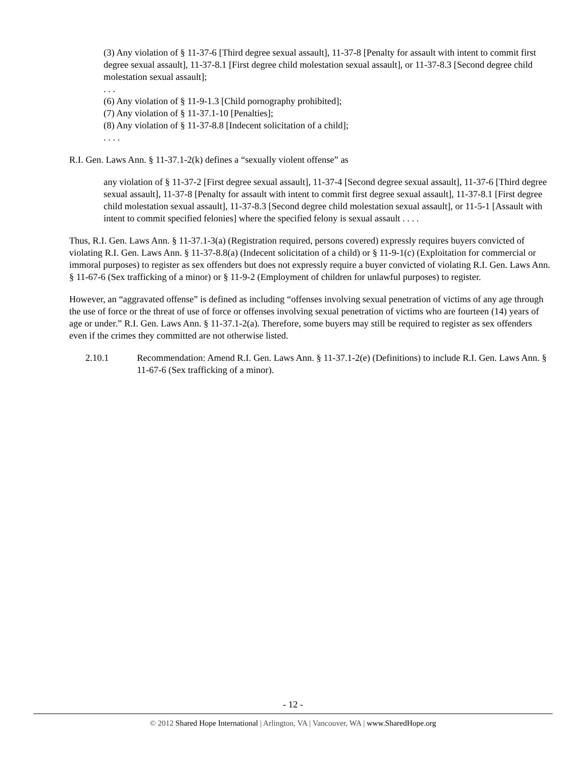(3) Any violation of § 11-37-6 [Third degree sexual assault], 11-37-8 [Penalty for assault with intent to commit first degree sexual assault], 11-37-8.1 [First degree child molestation sexual assault], or 11-37-8.3 [Second degree child molestation sexual assault];
. . .
(6) Any violation of § 11-9-1.3 [Child pornography prohibited];
(7) Any violation of § 11-37.1-10 [Penalties];
(8) Any violation of § 11-37-8.8 [Indecent solicitation of a child];
. . . .
R.I. Gen. Laws Ann. § 11-37.1-2(k) defines a “sexually violent offense” as
any violation of § 11-37-2 [First degree sexual assault], 11-37-4 [Second degree sexual assault], 11-37-6 [Third degree sexual assault], 11-37-8 [Penalty for assault with intent to commit first degree sexual assault], 11-37-8.1 [First degree child molestation sexual assault], 11-37-8.3 [Second degree child molestation sexual assault], or 11-5-1 [Assault with intent to commit specified felonies] where the specified felony is sexual assault . . . .
Thus, R.I. Gen. Laws Ann. § 11-37.1-3(a) (Registration required, persons covered) expressly requires buyers convicted of violating R.I. Gen. Laws Ann. § 11-37-8.8(a) (Indecent solicitation of a child) or § 11-9-1(c) (Exploitation for commercial or immoral purposes) to register as sex offenders but does not expressly require a buyer convicted of violating R.I. Gen. Laws Ann. § 11-67-6 (Sex trafficking of a minor) or § 11-9-2 (Employment of children for unlawful purposes) to register.
However, an “aggravated offense” is defined as including “offenses involving sexual penetration of victims of any age through the use of force or the threat of use of force or offenses involving sexual penetration of victims who are fourteen (14) years of age or under.” R.I. Gen. Laws Ann. § 11-37.1-2(a). Therefore, some buyers may still be required to register as sex offenders even if the crimes they committed are not otherwise listed.
2.10.1 Recommendation: Amend R.I. Gen. Laws Ann. § 11-37.1-2(e) (Definitions) to include R.I. Gen. Laws Ann. § 11-67-6 (Sex trafficking of a minor).
- 12 -
© 2012 Shared Hope International | Arlington, VA | Vancouver, WA | www.SharedHope.org